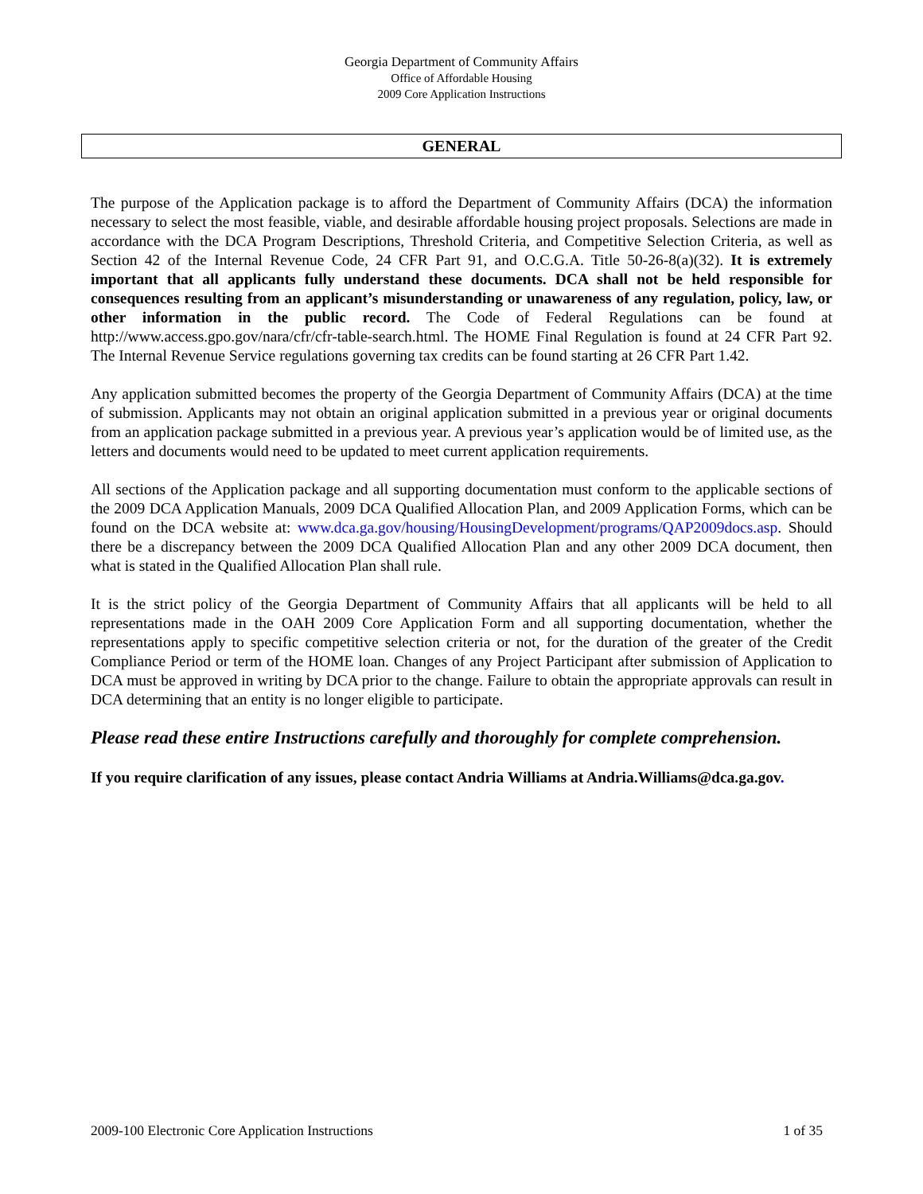Georgia Department of Community Affairs
Office of Affordable Housing
2009 Core Application Instructions
GENERAL
The purpose of the Application package is to afford the Department of Community Affairs (DCA) the information necessary to select the most feasible, viable, and desirable affordable housing project proposals. Selections are made in accordance with the DCA Program Descriptions, Threshold Criteria, and Competitive Selection Criteria, as well as Section 42 of the Internal Revenue Code, 24 CFR Part 91, and O.C.G.A. Title 50-26-8(a)(32). It is extremely important that all applicants fully understand these documents. DCA shall not be held responsible for consequences resulting from an applicant’s misunderstanding or unawareness of any regulation, policy, law, or other information in the public record. The Code of Federal Regulations can be found at http://www.access.gpo.gov/nara/cfr/cfr-table-search.html. The HOME Final Regulation is found at 24 CFR Part 92. The Internal Revenue Service regulations governing tax credits can be found starting at 26 CFR Part 1.42.
Any application submitted becomes the property of the Georgia Department of Community Affairs (DCA) at the time of submission. Applicants may not obtain an original application submitted in a previous year or original documents from an application package submitted in a previous year. A previous year’s application would be of limited use, as the letters and documents would need to be updated to meet current application requirements.
All sections of the Application package and all supporting documentation must conform to the applicable sections of the 2009 DCA Application Manuals, 2009 DCA Qualified Allocation Plan, and 2009 Application Forms, which can be found on the DCA website at: www.dca.ga.gov/housing/HousingDevelopment/programs/QAP2009docs.asp. Should there be a discrepancy between the 2009 DCA Qualified Allocation Plan and any other 2009 DCA document, then what is stated in the Qualified Allocation Plan shall rule.
It is the strict policy of the Georgia Department of Community Affairs that all applicants will be held to all representations made in the OAH 2009 Core Application Form and all supporting documentation, whether the representations apply to specific competitive selection criteria or not, for the duration of the greater of the Credit Compliance Period or term of the HOME loan. Changes of any Project Participant after submission of Application to DCA must be approved in writing by DCA prior to the change. Failure to obtain the appropriate approvals can result in DCA determining that an entity is no longer eligible to participate.
Please read these entire Instructions carefully and thoroughly for complete comprehension.
If you require clarification of any issues, please contact Andria Williams at Andria.Williams@dca.ga.gov.
2009-100 Electronic Core Application Instructions 1 of 35